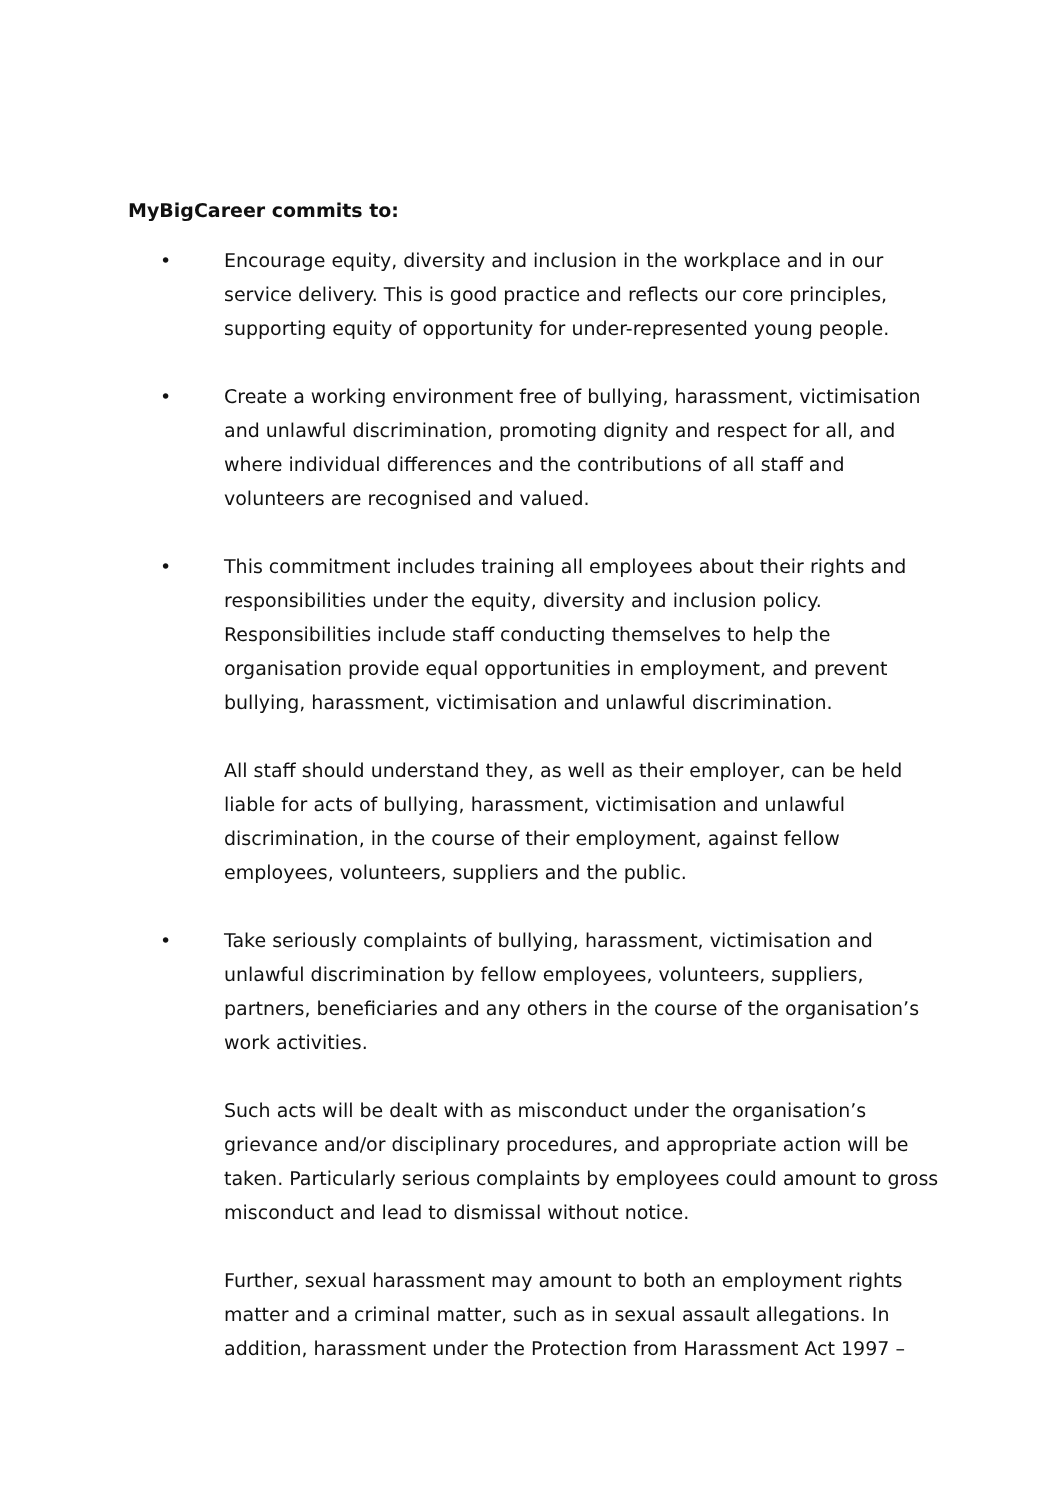MyBigCareer commits to:
• Encourage equity, diversity and inclusion in the workplace and in our service delivery. This is good practice and reflects our core principles, supporting equity of opportunity for under-represented young people.
• Create a working environment free of bullying, harassment, victimisation and unlawful discrimination, promoting dignity and respect for all, and where individual differences and the contributions of all staff and volunteers are recognised and valued.
• This commitment includes training all employees about their rights and responsibilities under the equity, diversity and inclusion policy. Responsibilities include staff conducting themselves to help the organisation provide equal opportunities in employment, and prevent bullying, harassment, victimisation and unlawful discrimination.
All staff should understand they, as well as their employer, can be held liable for acts of bullying, harassment, victimisation and unlawful discrimination, in the course of their employment, against fellow employees, volunteers, suppliers and the public.
• Take seriously complaints of bullying, harassment, victimisation and unlawful discrimination by fellow employees, volunteers, suppliers, partners, beneficiaries and any others in the course of the organisation’s work activities.
Such acts will be dealt with as misconduct under the organisation’s grievance and/or disciplinary procedures, and appropriate action will be taken. Particularly serious complaints by employees could amount to gross misconduct and lead to dismissal without notice.
Further, sexual harassment may amount to both an employment rights matter and a criminal matter, such as in sexual assault allegations. In addition, harassment under the Protection from Harassment Act 1997 –